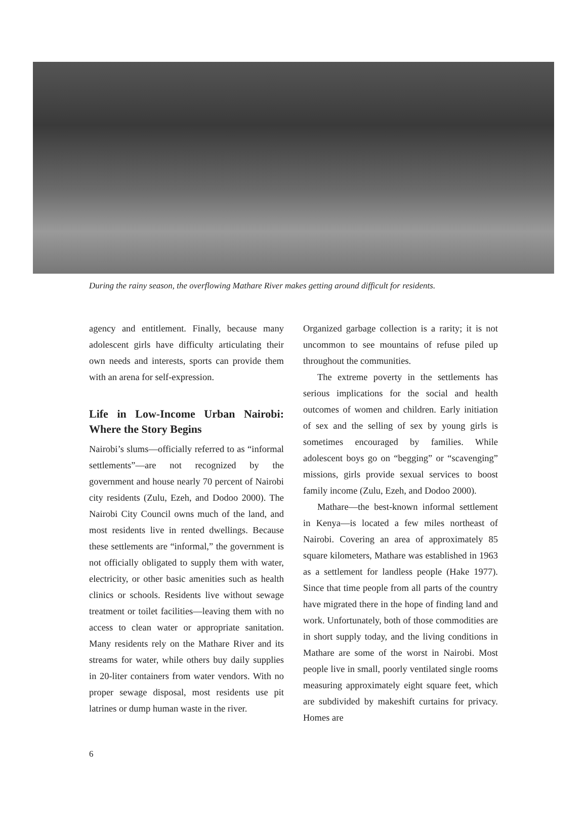During the rainy season, the overflowing Mathare River makes getting around difficult for residents.
agency and entitlement. Finally, because many adolescent girls have difficulty articulating their own needs and interests, sports can provide them with an arena for self-expression.
Life in Low-Income Urban Nairobi: Where the Story Begins
Nairobi’s slums—officially referred to as “informal settlements”—are not recognized by the government and house nearly 70 percent of Nairobi city residents (Zulu, Ezeh, and Dodoo 2000). The Nairobi City Council owns much of the land, and most residents live in rented dwellings. Because these settlements are “informal,” the government is not officially obligated to supply them with water, electricity, or other basic amenities such as health clinics or schools. Residents live without sewage treatment or toilet facilities—leaving them with no access to clean water or appropriate sanitation. Many residents rely on the Mathare River and its streams for water, while others buy daily supplies in 20-liter containers from water vendors. With no proper sewage disposal, most residents use pit latrines or dump human waste in the river.
Organized garbage collection is a rarity; it is not uncommon to see mountains of refuse piled up throughout the communities.
The extreme poverty in the settlements has serious implications for the social and health outcomes of women and children. Early initiation of sex and the selling of sex by young girls is sometimes encouraged by families. While adolescent boys go on “begging” or “scavenging” missions, girls provide sexual services to boost family income (Zulu, Ezeh, and Dodoo 2000).
Mathare—the best-known informal settlement in Kenya—is located a few miles northeast of Nairobi. Covering an area of approximately 85 square kilometers, Mathare was established in 1963 as a settlement for landless people (Hake 1977). Since that time people from all parts of the country have migrated there in the hope of finding land and work. Unfortunately, both of those commodities are in short supply today, and the living conditions in Mathare are some of the worst in Nairobi. Most people live in small, poorly ventilated single rooms measuring approximately eight square feet, which are subdivided by makeshift curtains for privacy. Homes are
6